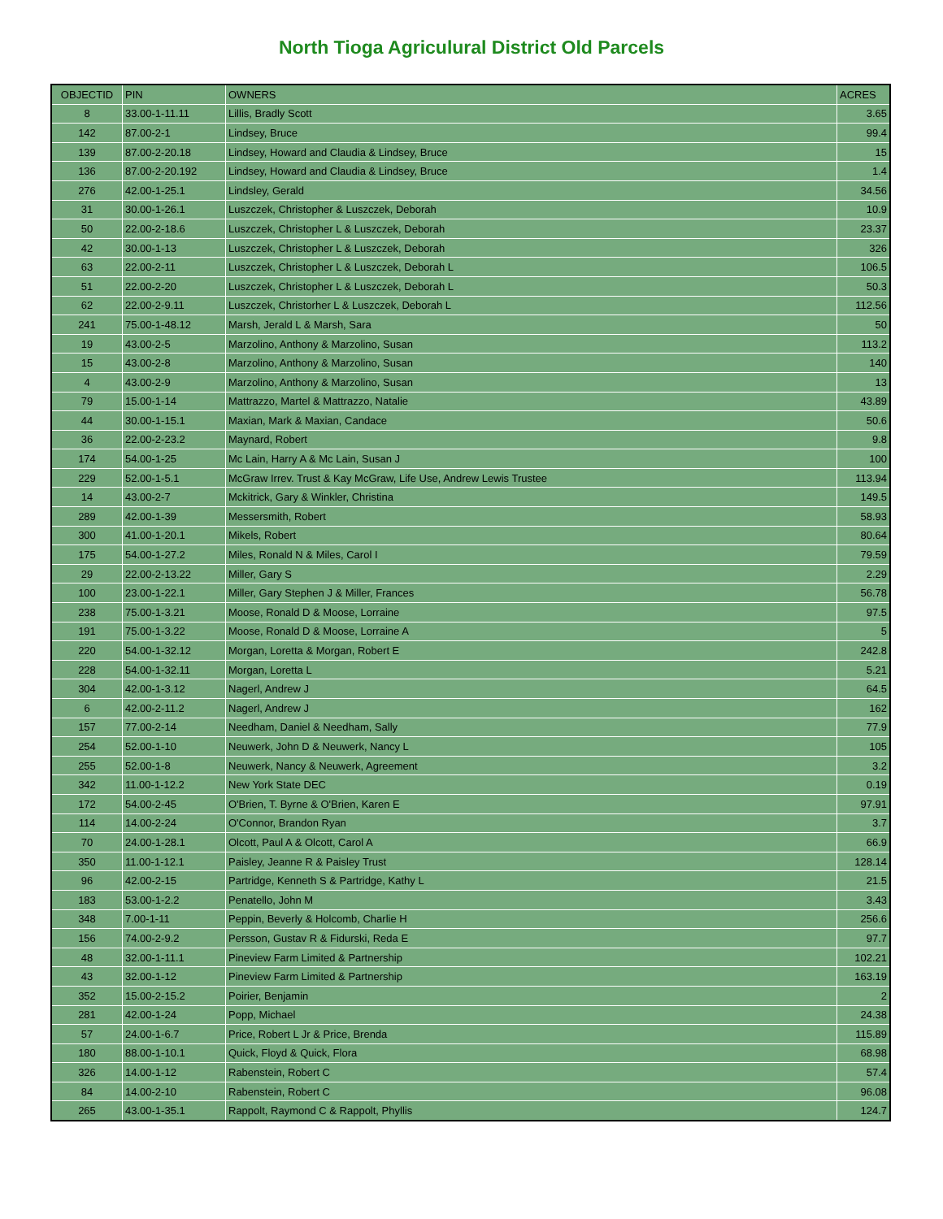North Tioga Agriculural District Old Parcels
| OBJECTID | PIN | OWNERS | ACRES |
| --- | --- | --- | --- |
| 8 | 33.00-1-11.11 | Lillis, Bradly Scott | 3.65 |
| 142 | 87.00-2-1 | Lindsey, Bruce | 99.4 |
| 139 | 87.00-2-20.18 | Lindsey, Howard and Claudia & Lindsey, Bruce | 15 |
| 136 | 87.00-2-20.192 | Lindsey, Howard and Claudia & Lindsey, Bruce | 1.4 |
| 276 | 42.00-1-25.1 | Lindsley, Gerald | 34.56 |
| 31 | 30.00-1-26.1 | Luszczek, Christopher & Luszczek, Deborah | 10.9 |
| 50 | 22.00-2-18.6 | Luszczek, Christopher L & Luszczek, Deborah | 23.37 |
| 42 | 30.00-1-13 | Luszczek, Christopher L & Luszczek, Deborah | 326 |
| 63 | 22.00-2-11 | Luszczek, Christopher L & Luszczek, Deborah L | 106.5 |
| 51 | 22.00-2-20 | Luszczek, Christopher L & Luszczek, Deborah L | 50.3 |
| 62 | 22.00-2-9.11 | Luszczek, Christorher L & Luszczek, Deborah L | 112.56 |
| 241 | 75.00-1-48.12 | Marsh, Jerald L & Marsh, Sara | 50 |
| 19 | 43.00-2-5 | Marzolino, Anthony & Marzolino, Susan | 113.2 |
| 15 | 43.00-2-8 | Marzolino, Anthony & Marzolino, Susan | 140 |
| 4 | 43.00-2-9 | Marzolino, Anthony & Marzolino, Susan | 13 |
| 79 | 15.00-1-14 | Mattrazzo, Martel & Mattrazzo, Natalie | 43.89 |
| 44 | 30.00-1-15.1 | Maxian, Mark & Maxian, Candace | 50.6 |
| 36 | 22.00-2-23.2 | Maynard, Robert | 9.8 |
| 174 | 54.00-1-25 | Mc Lain, Harry A & Mc Lain, Susan J | 100 |
| 229 | 52.00-1-5.1 | McGraw Irrev. Trust & Kay McGraw, Life Use, Andrew Lewis Trustee | 113.94 |
| 14 | 43.00-2-7 | Mckitrick, Gary & Winkler, Christina | 149.5 |
| 289 | 42.00-1-39 | Messersmith, Robert | 58.93 |
| 300 | 41.00-1-20.1 | Mikels, Robert | 80.64 |
| 175 | 54.00-1-27.2 | Miles, Ronald N & Miles, Carol I | 79.59 |
| 29 | 22.00-2-13.22 | Miller, Gary S | 2.29 |
| 100 | 23.00-1-22.1 | Miller, Gary Stephen J & Miller, Frances | 56.78 |
| 238 | 75.00-1-3.21 | Moose, Ronald D & Moose, Lorraine | 97.5 |
| 191 | 75.00-1-3.22 | Moose, Ronald D & Moose, Lorraine A | 5 |
| 220 | 54.00-1-32.12 | Morgan, Loretta & Morgan, Robert E | 242.8 |
| 228 | 54.00-1-32.11 | Morgan, Loretta L | 5.21 |
| 304 | 42.00-1-3.12 | Nagerl, Andrew J | 64.5 |
| 6 | 42.00-2-11.2 | Nagerl, Andrew J | 162 |
| 157 | 77.00-2-14 | Needham, Daniel & Needham, Sally | 77.9 |
| 254 | 52.00-1-10 | Neuwerk, John D & Neuwerk, Nancy L | 105 |
| 255 | 52.00-1-8 | Neuwerk, Nancy & Neuwerk, Agreement | 3.2 |
| 342 | 11.00-1-12.2 | New York State DEC | 0.19 |
| 172 | 54.00-2-45 | O'Brien, T. Byrne & O'Brien, Karen E | 97.91 |
| 114 | 14.00-2-24 | O'Connor, Brandon Ryan | 3.7 |
| 70 | 24.00-1-28.1 | Olcott, Paul A & Olcott, Carol A | 66.9 |
| 350 | 11.00-1-12.1 | Paisley, Jeanne R & Paisley Trust | 128.14 |
| 96 | 42.00-2-15 | Partridge, Kenneth S & Partridge, Kathy L | 21.5 |
| 183 | 53.00-1-2.2 | Penatello, John M | 3.43 |
| 348 | 7.00-1-11 | Peppin, Beverly & Holcomb, Charlie H | 256.6 |
| 156 | 74.00-2-9.2 | Persson, Gustav R & Fidurski, Reda E | 97.7 |
| 48 | 32.00-1-11.1 | Pineview Farm Limited & Partnership | 102.21 |
| 43 | 32.00-1-12 | Pineview Farm Limited & Partnership | 163.19 |
| 352 | 15.00-2-15.2 | Poirier, Benjamin | 2 |
| 281 | 42.00-1-24 | Popp, Michael | 24.38 |
| 57 | 24.00-1-6.7 | Price, Robert L Jr & Price, Brenda | 115.89 |
| 180 | 88.00-1-10.1 | Quick, Floyd & Quick, Flora | 68.98 |
| 326 | 14.00-1-12 | Rabenstein, Robert C | 57.4 |
| 84 | 14.00-2-10 | Rabenstein, Robert C | 96.08 |
| 265 | 43.00-1-35.1 | Rappolt, Raymond C & Rappolt, Phyllis | 124.7 |